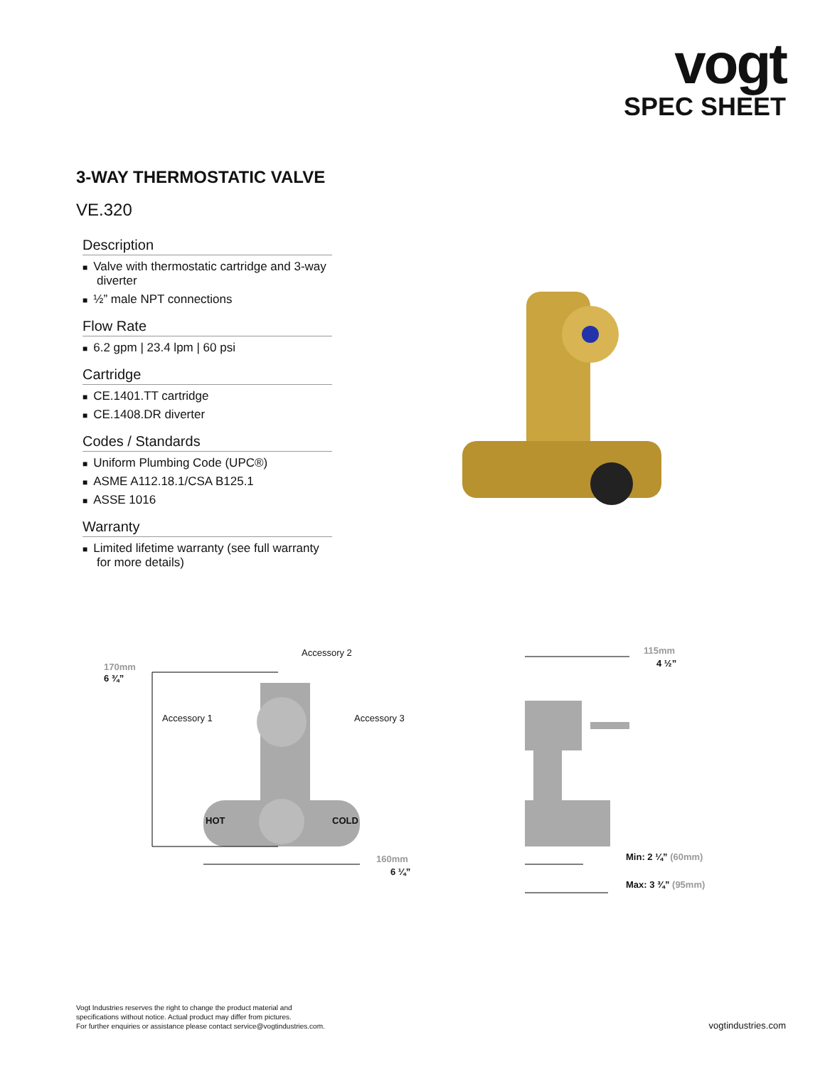vogt
SPEC SHEET
3-WAY THERMOSTATIC VALVE
VE.320
Description
■ Valve with thermostatic cartridge and 3-way diverter
■ ½” male NPT connections
Flow Rate
■ 6.2 gpm | 23.4 lpm | 60 psi
Cartridge
■ CE.1401.TT cartridge
■ CE.1408.DR diverter
Codes / Standards
■ Uniform Plumbing Code (UPC®)
■ ASME A112.18.1/CSA B125.1
■ ASSE 1016
Warranty
■ Limited lifetime warranty (see full warranty for more details)
Accessory 2
170mm
6 ¾”
Accessory 1 Accessory 3
HOT COLD
160mm
6 ¼”
115mm
4 ½”
Min: 2 ¼” (60mm)
Max: 3 ¾” (95mm)
Vogt Industries reserves the right to change the product material and
specifications without notice. Actual product may differ from pictures.
For further enquiries or assistance please contact service@vogtindustries.com.
vogtindustries.com